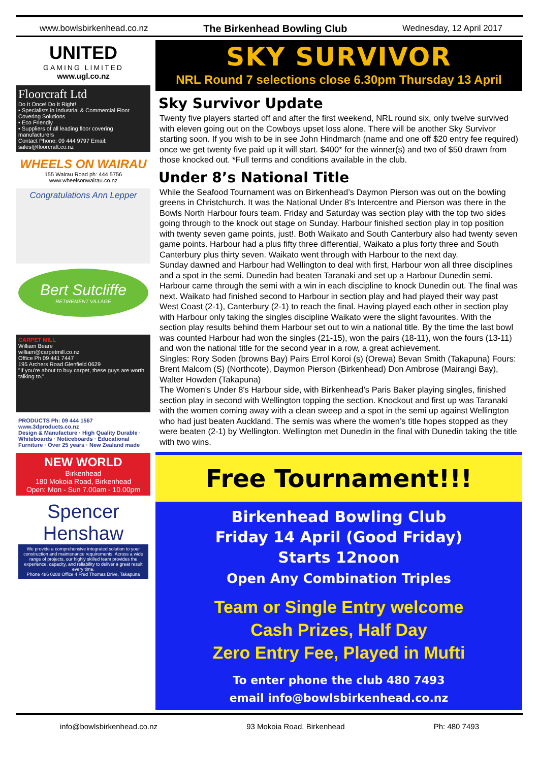www.bowlsbirkenhead.co.nz The Birkenhead Bowling Club Wednesday, 12 April 2017
UNITED
GAMING LIMITED
www.ugl.co.nz
Floorcraft Ltd
Do It Once! Do It Right!
• Specialists in Industrial & Commercial Floor Covering Solutions
• Eco Friendly
• Suppliers of all leading floor covering manufacturers
Contact Phone: 09 444 9797 Email: sales@floorcraft.co.nz
WHEELS ON WAIRAU
155 Wairau Road ph: 444 5756
www.wheelsonwairau.co.nz
Congratulations Ann Lepper
Bert Sutcliffe
RETIREMENT VILLAGE
CARPET MILL
William Beare
william@carpetmill.co.nz
Office Ph 09 441 7447
195 Archers Road Glenfield 0629
"If you're about to buy carpet, these guys are worth talking to."
PRODUCTS Ph: 09 444 1567 www.3dproducts.co.nz
Design & Manufacture · High Quality Durable · Whiteboards · Noticeboards · Educational Furniture · Over 25 years · New Zealand made
NEW WORLD
Birkenhead
180 Mokoia Road, Birkenhead
Open: Mon - Sun 7.00am - 10.00pm
Spencer Henshaw
We provide a comprehensive integrated solution to your construction and maintenance requirements. Across a wide range of projects, our highly skilled team provides the experience, capacity, and reliability to deliver a great result every time.
Phone 486 0288 Office 4 Fred Thomas Drive, Takapuna
SKY SURVIVOR
NRL Round 7 selections close 6.30pm Thursday 13 April
Sky Survivor Update
Twenty five players started off and after the first weekend, NRL round six, only twelve survived with eleven going out on the Cowboys upset loss alone. There will be another Sky Survivor starting soon. If you wish to be in see John Hindmarch (name and one off $20 entry fee required) once we get twenty five paid up it will start. $400* for the winner(s) and two of $50 drawn from those knocked out. *Full terms and conditions available in the club.
Under 8’s National Title
While the Seafood Tournament was on Birkenhead’s Daymon Pierson was out on the bowling greens in Christchurch. It was the National Under 8's Intercentre and Pierson was there in the Bowls North Harbour fours team. Friday and Saturday was section play with the top two sides going through to the knock out stage on Sunday. Harbour finished section play in top position with twenty seven game points, just!. Both Waikato and South Canterbury also had twenty seven game points. Harbour had a plus fifty three differential, Waikato a plus forty three and South Canterbury plus thirty seven. Waikato went through with Harbour to the next day.
Sunday dawned and Harbour had Wellington to deal with first, Harbour won all three disciplines and a spot in the semi. Dunedin had beaten Taranaki and set up a Harbour Dunedin semi. Harbour came through the semi with a win in each discipline to knock Dunedin out. The final was next. Waikato had finished second to Harbour in section play and had played their way past West Coast (2-1), Canterbury (2-1) to reach the final. Having played each other in section play with Harbour only taking the singles discipline Waikato were the slight favourites. With the section play results behind them Harbour set out to win a national title. By the time the last bowl was counted Harbour had won the singles (21-15), won the pairs (18-11), won the fours (13-11) and won the national title for the second year in a row, a great achievement.
Singles: Rory Soden (browns Bay) Pairs Errol Koroi (s) (Orewa) Bevan Smith (Takapuna) Fours: Brent Malcom (S) (Northcote), Daymon Pierson (Birkenhead) Don Ambrose (Mairangi Bay), Walter Howden (Takapuna)
The Women’s Under 8's Harbour side, with Birkenhead’s Paris Baker playing singles, finished section play in second with Wellington topping the section. Knockout and first up was Taranaki with the women coming away with a clean sweep and a spot in the semi up against Wellington who had just beaten Auckland. The semis was where the women’s title hopes stopped as they were beaten (2-1) by Wellington. Wellington met Dunedin in the final with Dunedin taking the title with two wins.
Free Tournament!!!
Birkenhead Bowling Club
Friday 14 April (Good Friday)
Starts 12noon
Open Any Combination Triples
Team or Single Entry welcome
Cash Prizes, Half Day
Zero Entry Fee, Played in Mufti
To enter phone the club 480 7493
email info@bowlsbirkenhead.co.nz
info@bowlsbirkenhead.co.nz 93 Mokoia Road, Birkenhead Ph: 480 7493